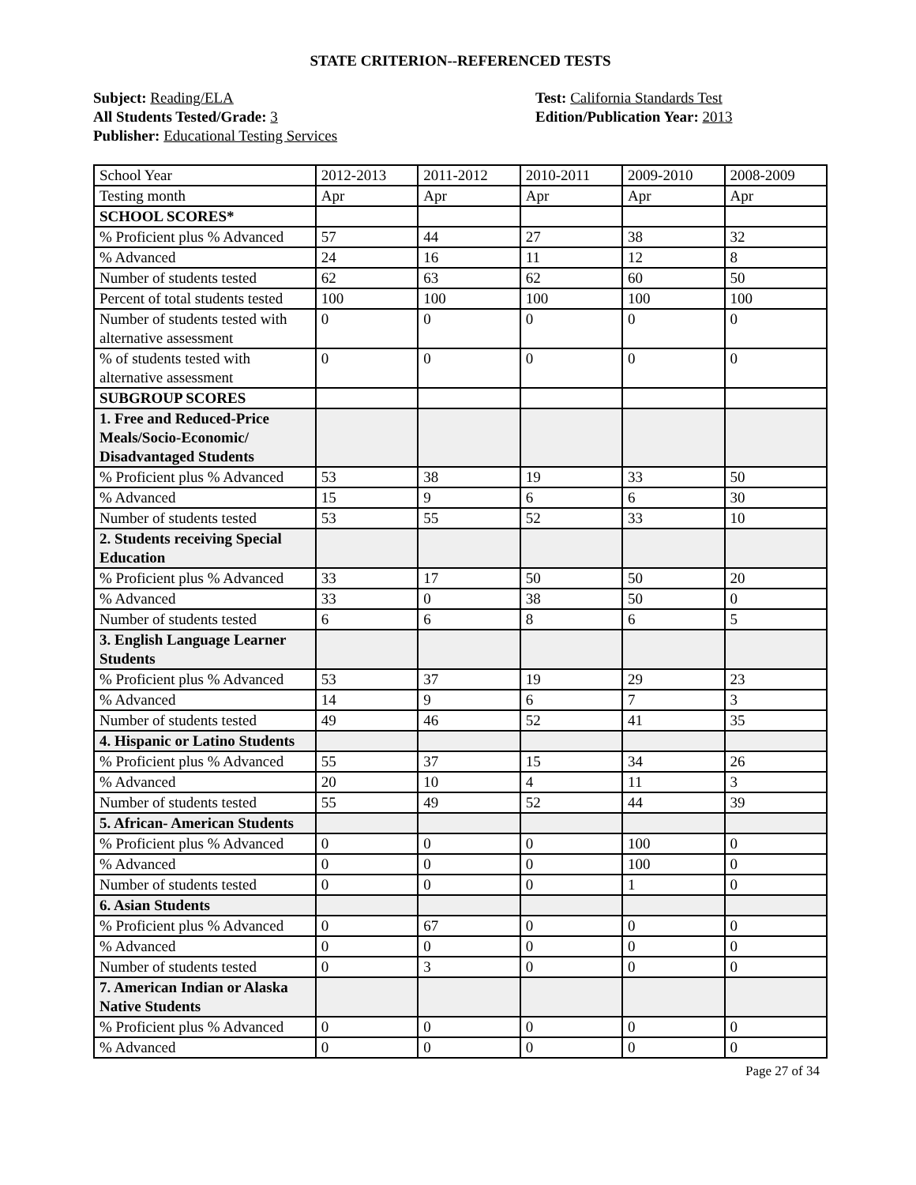STATE CRITERION--REFERENCED TESTS
Subject: Reading/ELA
All Students Tested/Grade: 3
Publisher: Educational Testing Services
Test: California Standards Test
Edition/Publication Year: 2013
| School Year | 2012-2013 | 2011-2012 | 2010-2011 | 2009-2010 | 2008-2009 |
| Testing month | Apr | Apr | Apr | Apr | Apr |
| SCHOOL SCORES* | | | | | |
| % Proficient plus % Advanced | 57 | 44 | 27 | 38 | 32 |
| % Advanced | 24 | 16 | 11 | 12 | 8 |
| Number of students tested | 62 | 63 | 62 | 60 | 50 |
| Percent of total students tested | 100 | 100 | 100 | 100 | 100 |
| Number of students tested with alternative assessment | 0 | 0 | 0 | 0 | 0 |
| % of students tested with alternative assessment | 0 | 0 | 0 | 0 | 0 |
| SUBGROUP SCORES | | | | | |
| 1. Free and Reduced-Price Meals/Socio-Economic/ Disadvantaged Students | | | | | |
| % Proficient plus % Advanced | 53 | 38 | 19 | 33 | 50 |
| % Advanced | 15 | 9 | 6 | 6 | 30 |
| Number of students tested | 53 | 55 | 52 | 33 | 10 |
| 2. Students receiving Special Education | | | | | |
| % Proficient plus % Advanced | 33 | 17 | 50 | 50 | 20 |
| % Advanced | 33 | 0 | 38 | 50 | 0 |
| Number of students tested | 6 | 6 | 8 | 6 | 5 |
| 3. English Language Learner Students | | | | | |
| % Proficient plus % Advanced | 53 | 37 | 19 | 29 | 23 |
| % Advanced | 14 | 9 | 6 | 7 | 3 |
| Number of students tested | 49 | 46 | 52 | 41 | 35 |
| 4. Hispanic or Latino Students | | | | | |
| % Proficient plus % Advanced | 55 | 37 | 15 | 34 | 26 |
| % Advanced | 20 | 10 | 4 | 11 | 3 |
| Number of students tested | 55 | 49 | 52 | 44 | 39 |
| 5. African- American Students | | | | | |
| % Proficient plus % Advanced | 0 | 0 | 0 | 100 | 0 |
| % Advanced | 0 | 0 | 0 | 100 | 0 |
| Number of students tested | 0 | 0 | 0 | 1 | 0 |
| 6. Asian Students | | | | | |
| % Proficient plus % Advanced | 0 | 67 | 0 | 0 | 0 |
| % Advanced | 0 | 0 | 0 | 0 | 0 |
| Number of students tested | 0 | 3 | 0 | 0 | 0 |
| 7. American Indian or Alaska Native Students | | | | | |
| % Proficient plus % Advanced | 0 | 0 | 0 | 0 | 0 |
| % Advanced | 0 | 0 | 0 | 0 | 0 |
Page 27 of 34